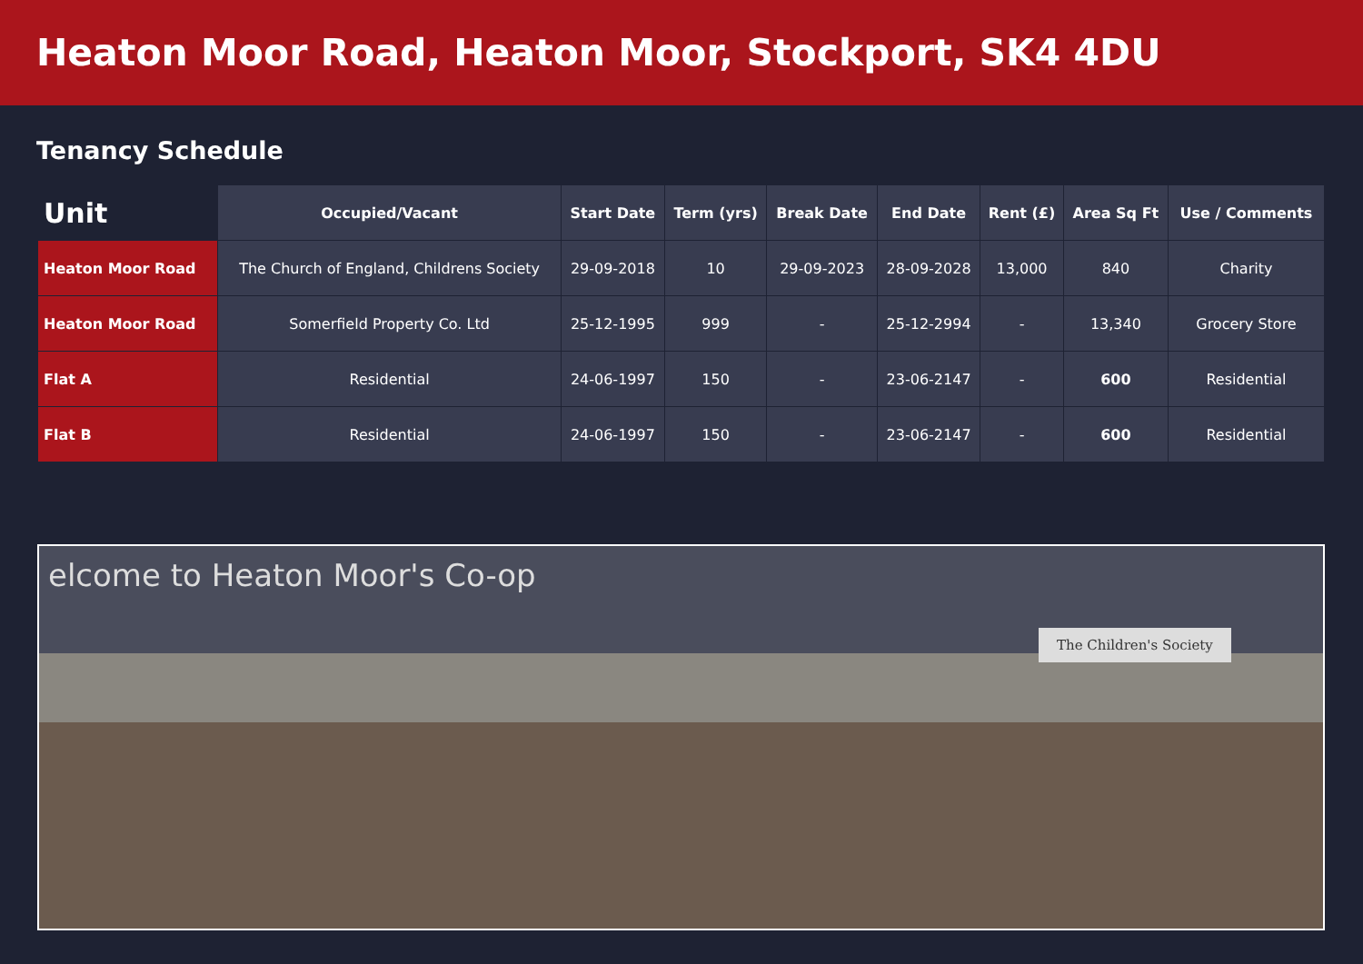Heaton Moor Road, Heaton Moor, Stockport, SK4 4DU
Tenancy Schedule
| Unit | Occupied/Vacant | Start Date | Term (yrs) | Break Date | End Date | Rent (£) | Area Sq Ft | Use / Comments |
| --- | --- | --- | --- | --- | --- | --- | --- | --- |
| Heaton Moor Road | The Church of England, Childrens Society | 29-09-2018 | 10 | 29-09-2023 | 28-09-2028 | 13,000 | 840 | Charity |
| Heaton Moor Road | Somerfield Property Co. Ltd | 25-12-1995 | 999 | - | 25-12-2994 | - | 13,340 | Grocery Store |
| Flat A | Residential | 24-06-1997 | 150 | - | 23-06-2147 | - | 600 | Residential |
| Flat B | Residential | 24-06-1997 | 150 | - | 23-06-2147 | - | 600 | Residential |
elcome to Heaton Moor's Co-op
The Children's Society